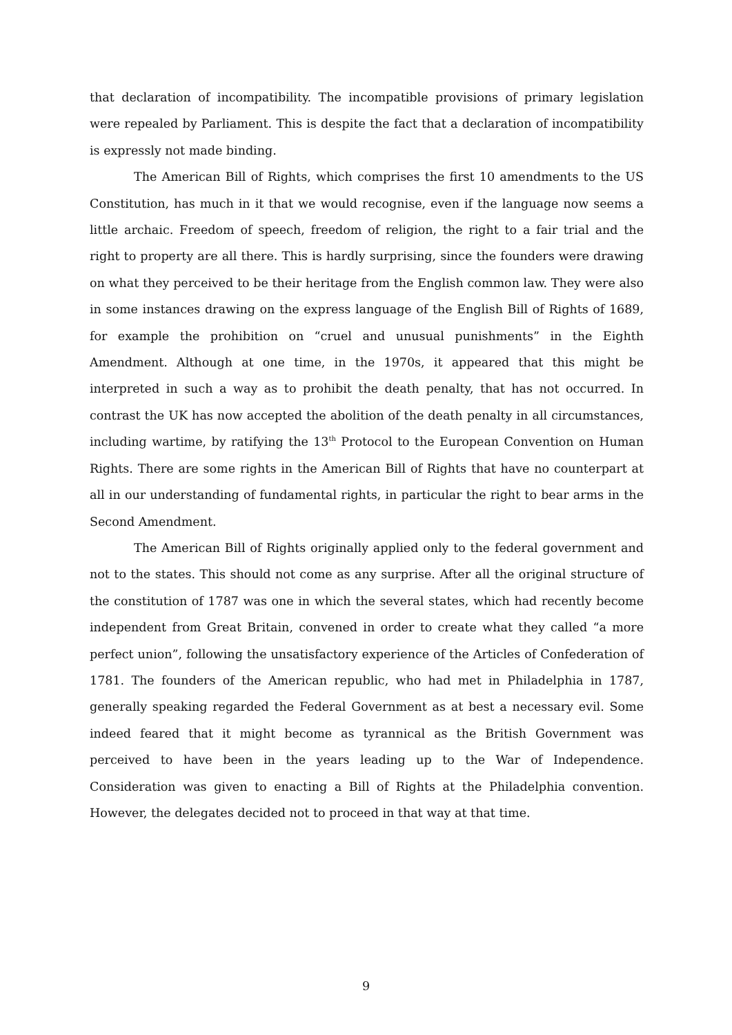that declaration of incompatibility. The incompatible provisions of primary legislation were repealed by Parliament. This is despite the fact that a declaration of incompatibility is expressly not made binding.
The American Bill of Rights, which comprises the first 10 amendments to the US Constitution, has much in it that we would recognise, even if the language now seems a little archaic. Freedom of speech, freedom of religion, the right to a fair trial and the right to property are all there. This is hardly surprising, since the founders were drawing on what they perceived to be their heritage from the English common law. They were also in some instances drawing on the express language of the English Bill of Rights of 1689, for example the prohibition on “cruel and unusual punishments” in the Eighth Amendment. Although at one time, in the 1970s, it appeared that this might be interpreted in such a way as to prohibit the death penalty, that has not occurred. In contrast the UK has now accepted the abolition of the death penalty in all circumstances, including wartime, by ratifying the 13<sup>th</sup> Protocol to the European Convention on Human Rights. There are some rights in the American Bill of Rights that have no counterpart at all in our understanding of fundamental rights, in particular the right to bear arms in the Second Amendment.
The American Bill of Rights originally applied only to the federal government and not to the states. This should not come as any surprise. After all the original structure of the constitution of 1787 was one in which the several states, which had recently become independent from Great Britain, convened in order to create what they called “a more perfect union”, following the unsatisfactory experience of the Articles of Confederation of 1781. The founders of the American republic, who had met in Philadelphia in 1787, generally speaking regarded the Federal Government as at best a necessary evil. Some indeed feared that it might become as tyrannical as the British Government was perceived to have been in the years leading up to the War of Independence. Consideration was given to enacting a Bill of Rights at the Philadelphia convention. However, the delegates decided not to proceed in that way at that time.
9